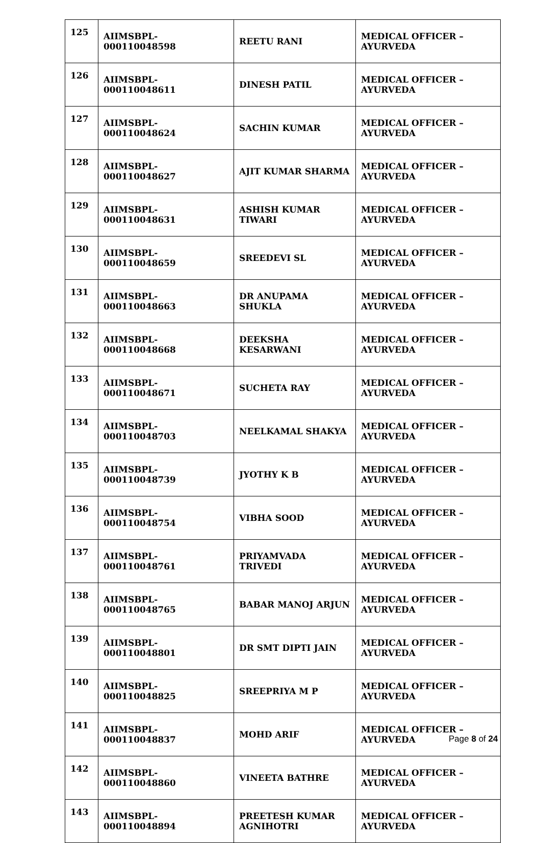| 125 | AIIMSBPL-000110048598 | REETU RANI | MEDICAL OFFICER – AYURVEDA |
| 126 | AIIMSBPL-000110048611 | DINESH PATIL | MEDICAL OFFICER – AYURVEDA |
| 127 | AIIMSBPL-000110048624 | SACHIN KUMAR | MEDICAL OFFICER – AYURVEDA |
| 128 | AIIMSBPL-000110048627 | AJIT KUMAR SHARMA | MEDICAL OFFICER – AYURVEDA |
| 129 | AIIMSBPL-000110048631 | ASHISH KUMAR TIWARI | MEDICAL OFFICER – AYURVEDA |
| 130 | AIIMSBPL-000110048659 | SREEDEVI SL | MEDICAL OFFICER – AYURVEDA |
| 131 | AIIMSBPL-000110048663 | DR ANUPAMA SHUKLA | MEDICAL OFFICER – AYURVEDA |
| 132 | AIIMSBPL-000110048668 | DEEKSHA KESARWANI | MEDICAL OFFICER – AYURVEDA |
| 133 | AIIMSBPL-000110048671 | SUCHETA RAY | MEDICAL OFFICER – AYURVEDA |
| 134 | AIIMSBPL-000110048703 | NEELKAMAL SHAKYA | MEDICAL OFFICER – AYURVEDA |
| 135 | AIIMSBPL-000110048739 | JYOTHY K B | MEDICAL OFFICER – AYURVEDA |
| 136 | AIIMSBPL-000110048754 | VIBHA SOOD | MEDICAL OFFICER – AYURVEDA |
| 137 | AIIMSBPL-000110048761 | PRIYAMVADA TRIVEDI | MEDICAL OFFICER – AYURVEDA |
| 138 | AIIMSBPL-000110048765 | BABAR MANOJ ARJUN | MEDICAL OFFICER – AYURVEDA |
| 139 | AIIMSBPL-000110048801 | DR SMT DIPTI JAIN | MEDICAL OFFICER – AYURVEDA |
| 140 | AIIMSBPL-000110048825 | SREEPRIYA M P | MEDICAL OFFICER – AYURVEDA |
| 141 | AIIMSBPL-000110048837 | MOHD ARIF | MEDICAL OFFICER – AYURVEDA |
| 142 | AIIMSBPL-000110048860 | VINEETA BATHRE | MEDICAL OFFICER – AYURVEDA |
| 143 | AIIMSBPL-000110048894 | PREETESH KUMAR AGNIHOTRI | MEDICAL OFFICER – AYURVEDA |
Page 8 of 24